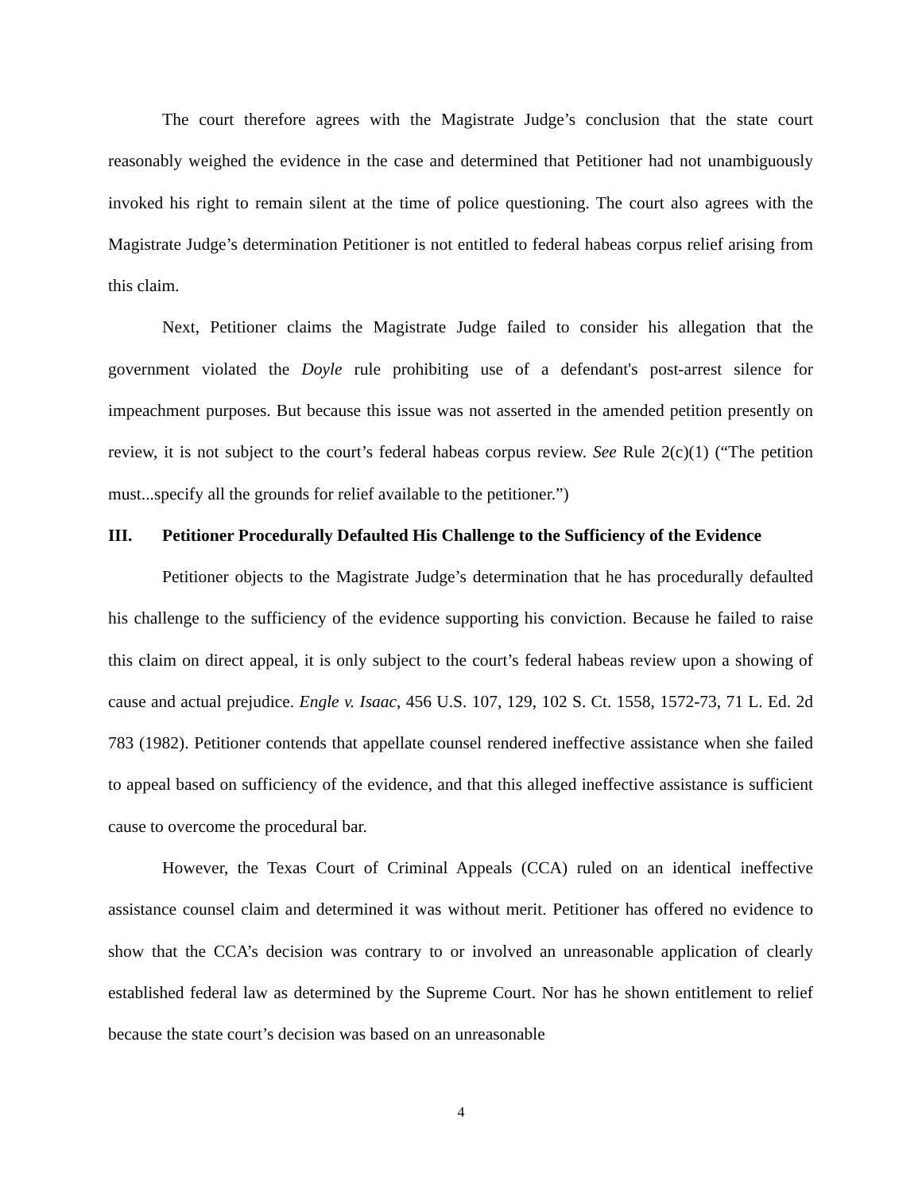The court therefore agrees with the Magistrate Judge’s conclusion that the state court reasonably weighed the evidence in the case and determined that Petitioner had not unambiguously invoked his right to remain silent at the time of police questioning. The court also agrees with the Magistrate Judge’s determination Petitioner is not entitled to federal habeas corpus relief arising from this claim.
Next, Petitioner claims the Magistrate Judge failed to consider his allegation that the government violated the Doyle rule prohibiting use of a defendant's post-arrest silence for impeachment purposes. But because this issue was not asserted in the amended petition presently on review, it is not subject to the court’s federal habeas corpus review. See Rule 2(c)(1) (“The petition must...specify all the grounds for relief available to the petitioner.”)
III. Petitioner Procedurally Defaulted His Challenge to the Sufficiency of the Evidence
Petitioner objects to the Magistrate Judge’s determination that he has procedurally defaulted his challenge to the sufficiency of the evidence supporting his conviction. Because he failed to raise this claim on direct appeal, it is only subject to the court’s federal habeas review upon a showing of cause and actual prejudice. Engle v. Isaac, 456 U.S. 107, 129, 102 S. Ct. 1558, 1572-73, 71 L. Ed. 2d 783 (1982). Petitioner contends that appellate counsel rendered ineffective assistance when she failed to appeal based on sufficiency of the evidence, and that this alleged ineffective assistance is sufficient cause to overcome the procedural bar.
However, the Texas Court of Criminal Appeals (CCA) ruled on an identical ineffective assistance counsel claim and determined it was without merit. Petitioner has offered no evidence to show that the CCA’s decision was contrary to or involved an unreasonable application of clearly established federal law as determined by the Supreme Court. Nor has he shown entitlement to relief because the state court’s decision was based on an unreasonable
4